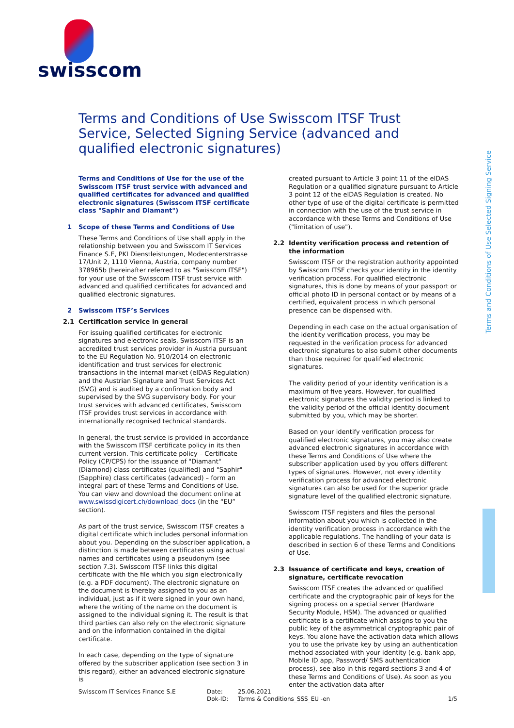swisscom
Terms and Conditions of Use Swisscom ITSF Trust Service, Selected Signing Service (advanced and qualified electronic signatures)
Terms and Conditions of Use Selected Signing Service
Terms and Conditions of Use for the use of the Swisscom ITSF trust service with advanced and qualified certificates for advanced and qualified electronic signatures (Swisscom ITSF certificate class "Saphir and Diamant")
1 Scope of these Terms and Conditions of Use
These Terms and Conditions of Use shall apply in the relationship between you and Swisscom IT Services Finance S.E, PKI Dienstleistungen, Modecenterstrasse 17/Unit 2, 1110 Vienna, Austria, company number 378965b (hereinafter referred to as "Swisscom ITSF") for your use of the Swisscom ITSF trust service with advanced and qualified certificates for advanced and qualified electronic signatures.
2 Swisscom ITSF’s Services
2.1 Certification service in general
For issuing qualified certificates for electronic signatures and electronic seals, Swisscom ITSF is an accredited trust services provider in Austria pursuant to the EU Regulation No. 910/2014 on electronic identification and trust services for electronic transactions in the internal market (eIDAS Regulation) and the Austrian Signature and Trust Services Act (SVG) and is audited by a confirmation body and supervised by the SVG supervisory body. For your trust services with advanced certificates, Swisscom ITSF provides trust services in accordance with internationally recognised technical standards.
In general, the trust service is provided in accordance with the Swisscom ITSF certificate policy in its then current version. This certificate policy – Certificate Policy (CP/CPS) for the issuance of "Diamant" (Diamond) class certificates (qualified) and "Saphir" (Sapphire) class certificates (advanced) – form an integral part of these Terms and Conditions of Use. You can view and download the document online at www.swissdigicert.ch/download_docs (in the “EU” section).
As part of the trust service, Swisscom ITSF creates a digital certificate which includes personal information about you. Depending on the subscriber application, a distinction is made between certificates using actual names and certificates using a pseudonym (see section 7.3). Swisscom ITSF links this digital certificate with the file which you sign electronically (e.g. a PDF document). The electronic signature on the document is thereby assigned to you as an individual, just as if it were signed in your own hand, where the writing of the name on the document is assigned to the individual signing it. The result is that third parties can also rely on the electronic signature and on the information contained in the digital certificate.
In each case, depending on the type of signature offered by the subscriber application (see section 3 in this regard), either an advanced electronic signature is
created pursuant to Article 3 point 11 of the eIDAS Regulation or a qualified signature pursuant to Article 3 point 12 of the eIDAS Regulation is created. No other type of use of the digital certificate is permitted in connection with the use of the trust service in accordance with these Terms and Conditions of Use ("limitation of use").
2.2 Identity verification process and retention of the information
Swisscom ITSF or the registration authority appointed by Swisscom ITSF checks your identity in the identity verification process. For qualified electronic signatures, this is done by means of your passport or official photo ID in personal contact or by means of a certified, equivalent process in which personal presence can be dispensed with.
Depending in each case on the actual organisation of the identity verification process, you may be requested in the verification process for advanced electronic signatures to also submit other documents than those required for qualified electronic signatures.
The validity period of your identity verification is a maximum of five years. However, for qualified electronic signatures the validity period is linked to the validity period of the official identity document submitted by you, which may be shorter.
Based on your identify verification process for qualified electronic signatures, you may also create advanced electronic signatures in accordance with these Terms and Conditions of Use where the subscriber application used by you offers different types of signatures. However, not every identity verification process for advanced electronic signatures can also be used for the superior grade signature level of the qualified electronic signature.
Swisscom ITSF registers and files the personal information about you which is collected in the identity verification process in accordance with the applicable regulations. The handling of your data is described in section 6 of these Terms and Conditions of Use.
2.3 Issuance of certificate and keys, creation of signature, certificate revocation
Swisscom ITSF creates the advanced or qualified certificate and the cryptographic pair of keys for the signing process on a special server (Hardware Security Module, HSM). The advanced or qualified certificate is a certificate which assigns to you the public key of the asymmetrical cryptographic pair of keys. You alone have the activation data which allows you to use the private key by using an authentication method associated with your identity (e.g. bank app, Mobile ID app, Password/ SMS authentication process), see also in this regard sections 3 and 4 of these Terms and Conditions of Use). As soon as you enter the activation data after
Swisscom IT Services Finance S.E Date:
Dok-ID:
25.06.2021
Terms & Conditions_SSS_EU -en
1/5